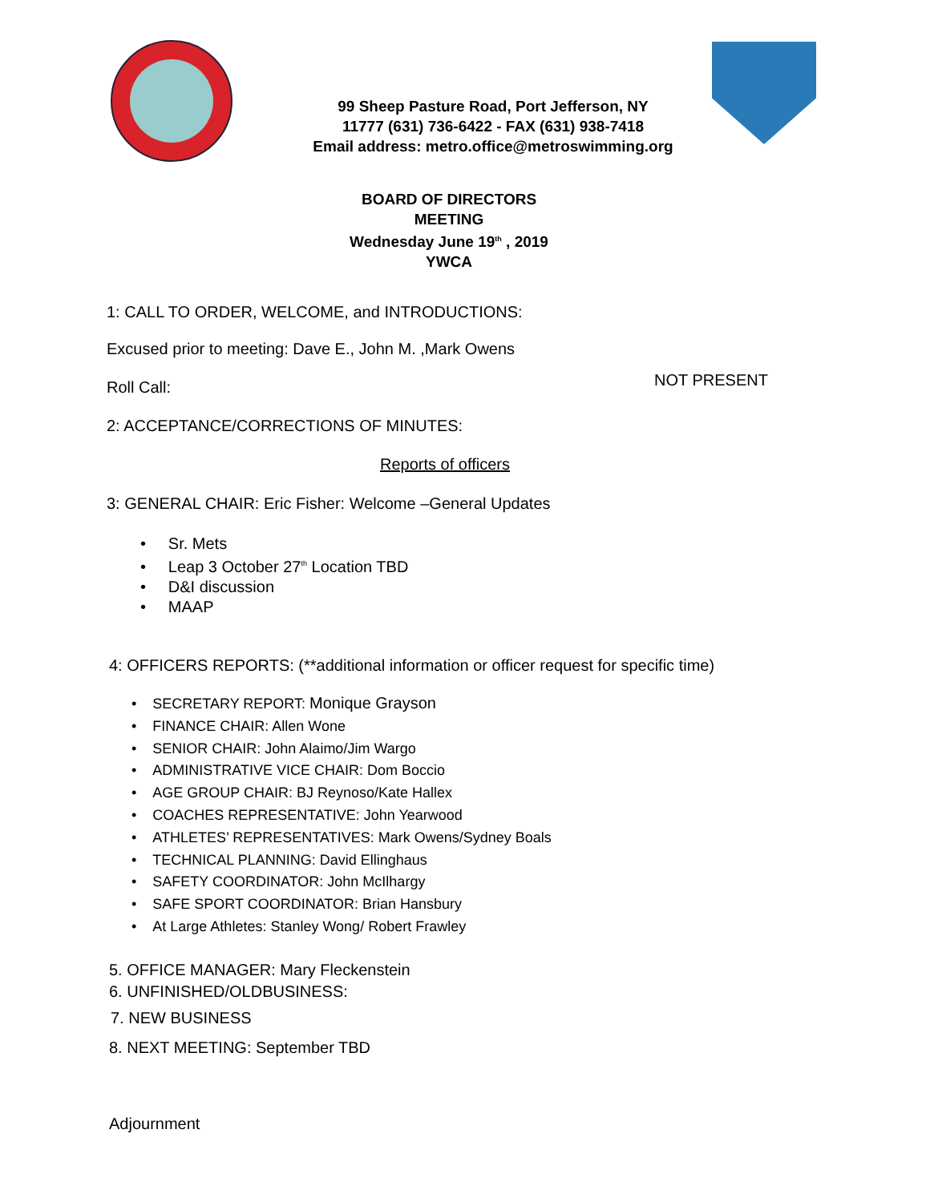99 Sheep Pasture Road, Port Jefferson, NY
11777 (631) 736-6422 - FAX (631) 938-7418
Email address: metro.office@metroswimming.org
BOARD OF DIRECTORS
MEETING
Wednesday June 19<sup>th</sup> , 2019
YWCA
1: CALL TO ORDER, WELCOME, and INTRODUCTIONS:
Excused prior to meeting: Dave E., John M. ,Mark Owens
Roll Call: NOT PRESENT
2: ACCEPTANCE/CORRECTIONS OF MINUTES:
Reports of officers
3: GENERAL CHAIR: Eric Fisher: Welcome –General Updates
• Sr. Mets
• Leap 3 October 27<sup>th</sup> Location TBD
• D&I discussion
• MAAP
4: OFFICERS REPORTS: (**additional information or officer request for specific time)
• SECRETARY REPORT: Monique Grayson
• FINANCE CHAIR: Allen Wone
• SENIOR CHAIR: John Alaimo/Jim Wargo
• ADMINISTRATIVE VICE CHAIR: Dom Boccio
• AGE GROUP CHAIR: BJ Reynoso/Kate Hallex
• COACHES REPRESENTATIVE: John Yearwood
• ATHLETES’ REPRESENTATIVES: Mark Owens/Sydney Boals
• TECHNICAL PLANNING: David Ellinghaus
• SAFETY COORDINATOR: John McIlhargy
• SAFE SPORT COORDINATOR: Brian Hansbury
• At Large Athletes: Stanley Wong/ Robert Frawley
5. OFFICE MANAGER: Mary Fleckenstein
6. UNFINISHED/OLDBUSINESS:
7. NEW BUSINESS
8. NEXT MEETING: September TBD
Adjournment